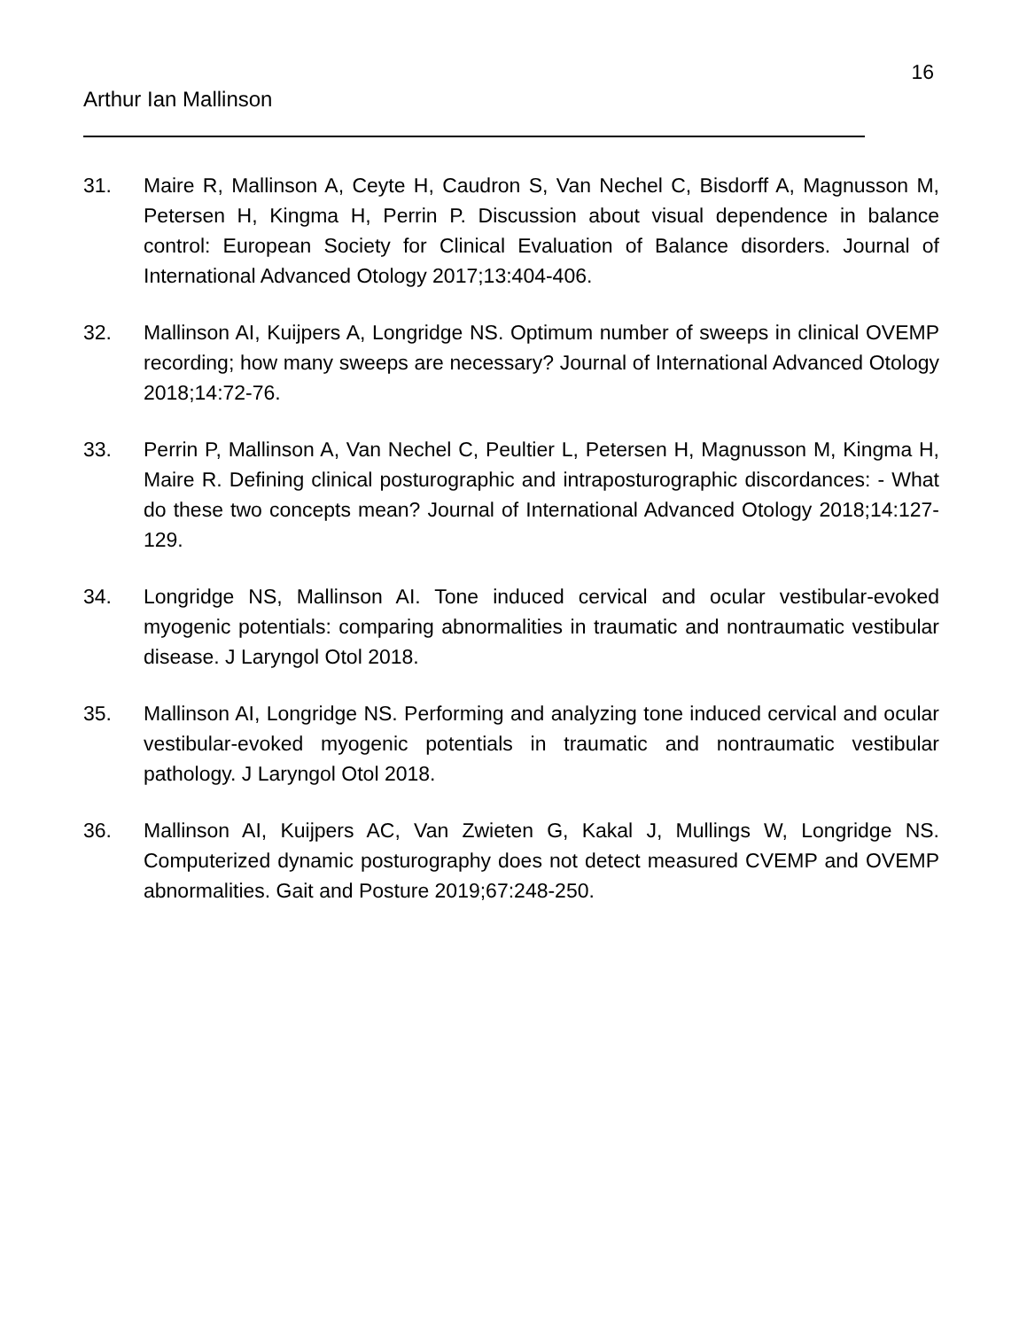16
Arthur Ian Mallinson
31. Maire R, Mallinson A, Ceyte H, Caudron S, Van Nechel C, Bisdorff A, Magnusson M, Petersen H, Kingma H, Perrin P. Discussion about visual dependence in balance control: European Society for Clinical Evaluation of Balance disorders. Journal of International Advanced Otology 2017;13:404-406.
32. Mallinson AI, Kuijpers A, Longridge NS. Optimum number of sweeps in clinical OVEMP recording; how many sweeps are necessary? Journal of International Advanced Otology 2018;14:72-76.
33. Perrin P, Mallinson A, Van Nechel C, Peultier L, Petersen H, Magnusson M, Kingma H, Maire R. Defining clinical posturographic and intraposturographic discordances: - What do these two concepts mean? Journal of International Advanced Otology 2018;14:127-129.
34. Longridge NS, Mallinson AI. Tone induced cervical and ocular vestibular-evoked myogenic potentials: comparing abnormalities in traumatic and nontraumatic vestibular disease. J Laryngol Otol 2018.
35. Mallinson AI, Longridge NS. Performing and analyzing tone induced cervical and ocular vestibular-evoked myogenic potentials in traumatic and nontraumatic vestibular pathology. J Laryngol Otol 2018.
36. Mallinson AI, Kuijpers AC, Van Zwieten G, Kakal J, Mullings W, Longridge NS. Computerized dynamic posturography does not detect measured CVEMP and OVEMP abnormalities. Gait and Posture 2019;67:248-250.